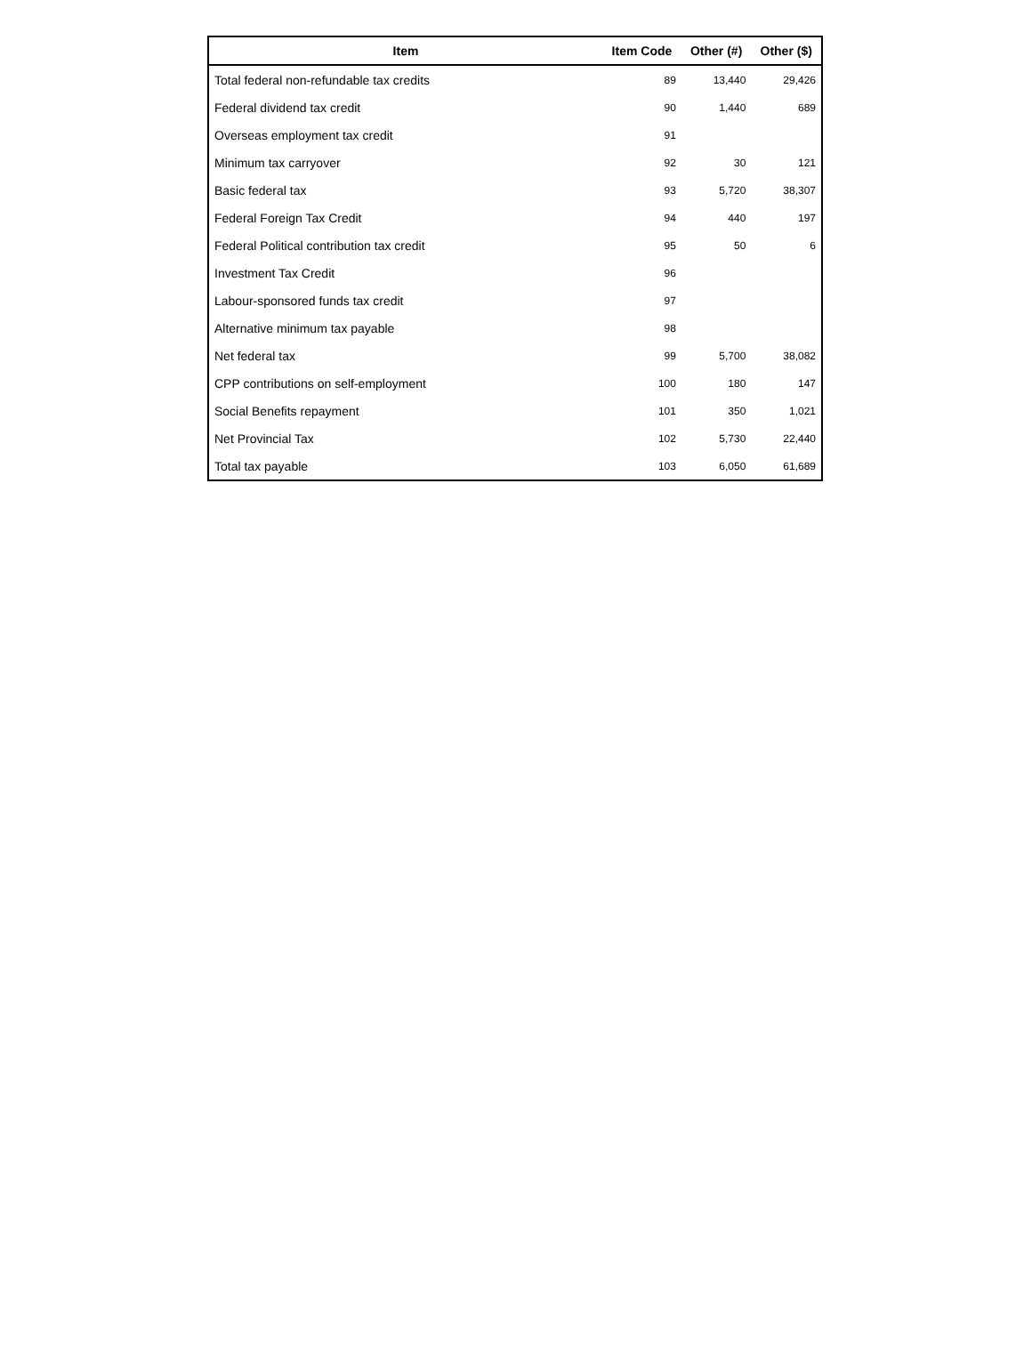| Item | Item Code | Other (#) | Other ($) |
| --- | --- | --- | --- |
| Total federal non-refundable tax credits | 89 | 13,440 | 29,426 |
| Federal dividend tax credit | 90 | 1,440 | 689 |
| Overseas employment tax credit | 91 | | |
| Minimum tax carryover | 92 | 30 | 121 |
| Basic federal tax | 93 | 5,720 | 38,307 |
| Federal Foreign Tax Credit | 94 | 440 | 197 |
| Federal Political contribution tax credit | 95 | 50 | 6 |
| Investment Tax Credit | 96 | | |
| Labour-sponsored funds tax credit | 97 | | |
| Alternative minimum tax payable | 98 | | |
| Net federal tax | 99 | 5,700 | 38,082 |
| CPP contributions on self-employment | 100 | 180 | 147 |
| Social Benefits repayment | 101 | 350 | 1,021 |
| Net Provincial Tax | 102 | 5,730 | 22,440 |
| Total tax payable | 103 | 6,050 | 61,689 |